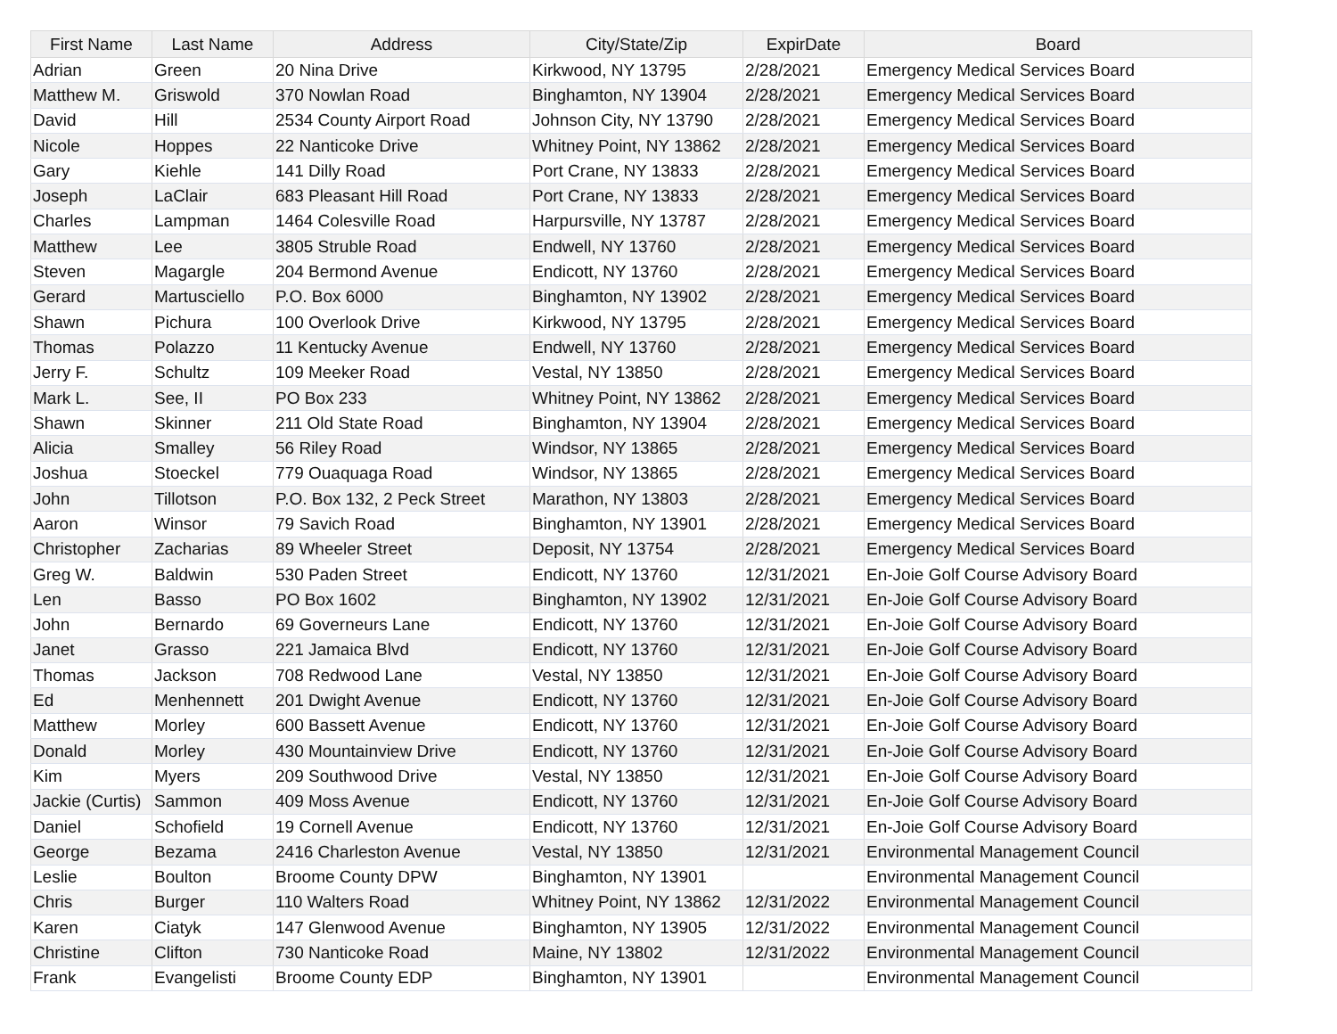| First Name | Last Name | Address | City/State/Zip | ExpirDate | Board |
| --- | --- | --- | --- | --- | --- |
| Adrian | Green | 20 Nina Drive | Kirkwood, NY 13795 | 2/28/2021 | Emergency Medical Services Board |
| Matthew M. | Griswold | 370 Nowlan Road | Binghamton, NY 13904 | 2/28/2021 | Emergency Medical Services Board |
| David | Hill | 2534 County Airport Road | Johnson City, NY 13790 | 2/28/2021 | Emergency Medical Services Board |
| Nicole | Hoppes | 22 Nanticoke Drive | Whitney Point, NY 13862 | 2/28/2021 | Emergency Medical Services Board |
| Gary | Kiehle | 141 Dilly Road | Port Crane, NY 13833 | 2/28/2021 | Emergency Medical Services Board |
| Joseph | LaClair | 683 Pleasant Hill Road | Port Crane, NY 13833 | 2/28/2021 | Emergency Medical Services Board |
| Charles | Lampman | 1464 Colesville Road | Harpursville, NY 13787 | 2/28/2021 | Emergency Medical Services Board |
| Matthew | Lee | 3805 Struble Road | Endwell, NY 13760 | 2/28/2021 | Emergency Medical Services Board |
| Steven | Magargle | 204 Bermond Avenue | Endicott, NY 13760 | 2/28/2021 | Emergency Medical Services Board |
| Gerard | Martusciello | P.O. Box 6000 | Binghamton, NY 13902 | 2/28/2021 | Emergency Medical Services Board |
| Shawn | Pichura | 100 Overlook Drive | Kirkwood, NY 13795 | 2/28/2021 | Emergency Medical Services Board |
| Thomas | Polazzo | 11 Kentucky Avenue | Endwell, NY 13760 | 2/28/2021 | Emergency Medical Services Board |
| Jerry F. | Schultz | 109 Meeker Road | Vestal, NY 13850 | 2/28/2021 | Emergency Medical Services Board |
| Mark L. | See, II | PO Box 233 | Whitney Point, NY 13862 | 2/28/2021 | Emergency Medical Services Board |
| Shawn | Skinner | 211 Old State Road | Binghamton, NY 13904 | 2/28/2021 | Emergency Medical Services Board |
| Alicia | Smalley | 56 Riley Road | Windsor, NY 13865 | 2/28/2021 | Emergency Medical Services Board |
| Joshua | Stoeckel | 779 Ouaquaga Road | Windsor, NY 13865 | 2/28/2021 | Emergency Medical Services Board |
| John | Tillotson | P.O. Box 132, 2 Peck Street | Marathon, NY 13803 | 2/28/2021 | Emergency Medical Services Board |
| Aaron | Winsor | 79 Savich Road | Binghamton, NY 13901 | 2/28/2021 | Emergency Medical Services Board |
| Christopher | Zacharias | 89 Wheeler Street | Deposit, NY 13754 | 2/28/2021 | Emergency Medical Services Board |
| Greg W. | Baldwin | 530 Paden Street | Endicott, NY 13760 | 12/31/2021 | En-Joie Golf Course Advisory Board |
| Len | Basso | PO Box 1602 | Binghamton, NY 13902 | 12/31/2021 | En-Joie Golf Course Advisory Board |
| John | Bernardo | 69 Governeurs Lane | Endicott, NY 13760 | 12/31/2021 | En-Joie Golf Course Advisory Board |
| Janet | Grasso | 221 Jamaica Blvd | Endicott, NY 13760 | 12/31/2021 | En-Joie Golf Course Advisory Board |
| Thomas | Jackson | 708 Redwood Lane | Vestal, NY 13850 | 12/31/2021 | En-Joie Golf Course Advisory Board |
| Ed | Menhennett | 201 Dwight Avenue | Endicott, NY 13760 | 12/31/2021 | En-Joie Golf Course Advisory Board |
| Matthew | Morley | 600 Bassett Avenue | Endicott, NY 13760 | 12/31/2021 | En-Joie Golf Course Advisory Board |
| Donald | Morley | 430 Mountainview Drive | Endicott, NY 13760 | 12/31/2021 | En-Joie Golf Course Advisory Board |
| Kim | Myers | 209 Southwood Drive | Vestal, NY 13850 | 12/31/2021 | En-Joie Golf Course Advisory Board |
| Jackie (Curtis) | Sammon | 409 Moss Avenue | Endicott, NY 13760 | 12/31/2021 | En-Joie Golf Course Advisory Board |
| Daniel | Schofield | 19 Cornell Avenue | Endicott, NY 13760 | 12/31/2021 | En-Joie Golf Course Advisory Board |
| George | Bezama | 2416 Charleston Avenue | Vestal, NY 13850 | 12/31/2021 | Environmental Management Council |
| Leslie | Boulton | Broome County DPW | Binghamton, NY 13901 | | Environmental Management Council |
| Chris | Burger | 110 Walters Road | Whitney Point, NY 13862 | 12/31/2022 | Environmental Management Council |
| Karen | Ciatyk | 147 Glenwood Avenue | Binghamton, NY 13905 | 12/31/2022 | Environmental Management Council |
| Christine | Clifton | 730 Nanticoke Road | Maine, NY 13802 | 12/31/2022 | Environmental Management Council |
| Frank | Evangelisti | Broome County EDP | Binghamton, NY 13901 | | Environmental Management Council |